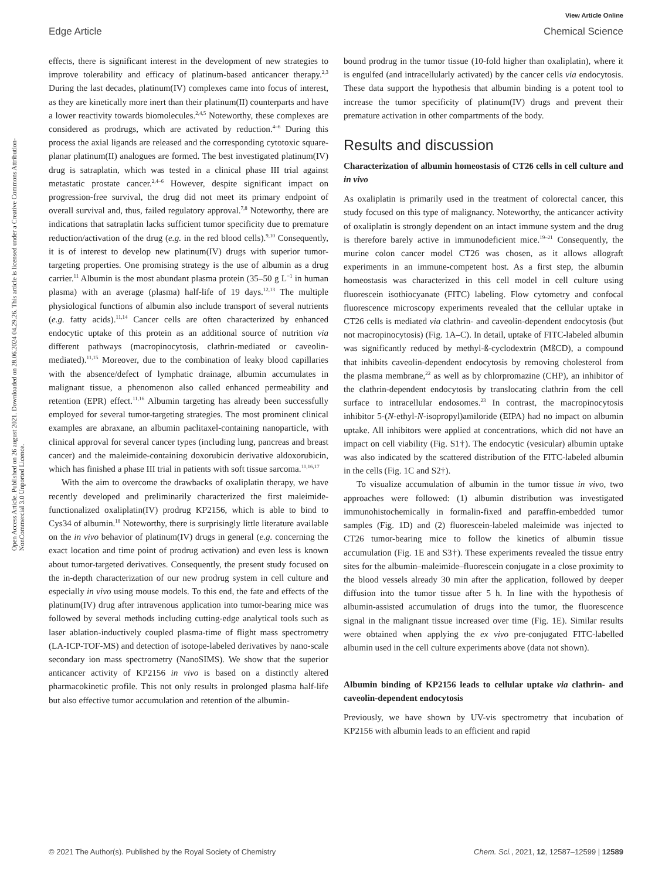View Article Online
Edge Article Chemical Science
Open Access Article. Published on 26 august 2021. Downloaded on 28.06.2024 04.29.26. This article is licensed under a Creative Commons Attribution-NonCommercial 3.0 Unported Licence.
effects, there is significant interest in the development of new strategies to improve tolerability and efficacy of platinum-based anticancer therapy.<sup>2,3</sup> During the last decades, platinum(IV) complexes came into focus of interest, as they are kinetically more inert than their platinum(II) counterparts and have a lower reactivity towards biomolecules.<sup>2,4,5</sup> Noteworthy, these complexes are considered as prodrugs, which are activated by reduction.<sup>4–6</sup> During this process the axial ligands are released and the corresponding cytotoxic square-planar platinum(II) analogues are formed. The best investigated platinum(IV) drug is satraplatin, which was tested in a clinical phase III trial against metastatic prostate cancer.<sup>2,4–6</sup> However, despite significant impact on progression-free survival, the drug did not meet its primary endpoint of overall survival and, thus, failed regulatory approval.<sup>7,8</sup> Noteworthy, there are indications that satraplatin lacks sufficient tumor specificity due to premature reduction/activation of the drug (e.g. in the red blood cells).<sup>9,10</sup> Consequently, it is of interest to develop new platinum(IV) drugs with superior tumor-targeting properties. One promising strategy is the use of albumin as a drug carrier.<sup>11</sup> Albumin is the most abundant plasma protein (35–50 g L<sup>−1</sup> in human plasma) with an average (plasma) half-life of 19 days.<sup>12,13</sup> The multiple physiological functions of albumin also include transport of several nutrients (e.g. fatty acids).<sup>11,14</sup> Cancer cells are often characterized by enhanced endocytic uptake of this protein as an additional source of nutrition via different pathways (macropinocytosis, clathrin-mediated or caveolin-mediated).<sup>11,15</sup> Moreover, due to the combination of leaky blood capillaries with the absence/defect of lymphatic drainage, albumin accumulates in malignant tissue, a phenomenon also called enhanced permeability and retention (EPR) effect.<sup>11,16</sup> Albumin targeting has already been successfully employed for several tumor-targeting strategies. The most prominent clinical examples are abraxane, an albumin paclitaxel-containing nanoparticle, with clinical approval for several cancer types (including lung, pancreas and breast cancer) and the maleimide-containing doxorubicin derivative aldoxorubicin, which has finished a phase III trial in patients with soft tissue sarcoma.<sup>11,16,17</sup>
With the aim to overcome the drawbacks of oxaliplatin therapy, we have recently developed and preliminarily characterized the first maleimide-functionalized oxaliplatin(IV) prodrug KP2156, which is able to bind to Cys34 of albumin.<sup>18</sup> Noteworthy, there is surprisingly little literature available on the in vivo behavior of platinum(IV) drugs in general (e.g. concerning the exact location and time point of prodrug activation) and even less is known about tumor-targeted derivatives. Consequently, the present study focused on the in-depth characterization of our new prodrug system in cell culture and especially in vivo using mouse models. To this end, the fate and effects of the platinum(IV) drug after intravenous application into tumor-bearing mice was followed by several methods including cutting-edge analytical tools such as laser ablation-inductively coupled plasma-time of flight mass spectrometry (LA-ICP-TOF-MS) and detection of isotope-labeled derivatives by nano-scale secondary ion mass spectrometry (NanoSIMS). We show that the superior anticancer activity of KP2156 in vivo is based on a distinctly altered pharmacokinetic profile. This not only results in prolonged plasma half-life but also effective tumor accumulation and retention of the albumin-
bound prodrug in the tumor tissue (10-fold higher than oxaliplatin), where it is engulfed (and intracellularly activated) by the cancer cells via endocytosis. These data support the hypothesis that albumin binding is a potent tool to increase the tumor specificity of platinum(IV) drugs and prevent their premature activation in other compartments of the body.
Results and discussion
Characterization of albumin homeostasis of CT26 cells in cell culture and in vivo
As oxaliplatin is primarily used in the treatment of colorectal cancer, this study focused on this type of malignancy. Noteworthy, the anticancer activity of oxaliplatin is strongly dependent on an intact immune system and the drug is therefore barely active in immunodeficient mice.<sup>19–21</sup> Consequently, the murine colon cancer model CT26 was chosen, as it allows allograft experiments in an immune-competent host. As a first step, the albumin homeostasis was characterized in this cell model in cell culture using fluorescein isothiocyanate (FITC) labeling. Flow cytometry and confocal fluorescence microscopy experiments revealed that the cellular uptake in CT26 cells is mediated via clathrin- and caveolin-dependent endocytosis (but not macropinocytosis) (Fig. 1A–C). In detail, uptake of FITC-labeled albumin was significantly reduced by methyl-ß-cyclodextrin (MßCD), a compound that inhibits caveolin-dependent endocytosis by removing cholesterol from the plasma membrane,<sup>22</sup> as well as by chlorpromazine (CHP), an inhibitor of the clathrin-dependent endocytosis by translocating clathrin from the cell surface to intracellular endosomes.<sup>23</sup> In contrast, the macropinocytosis inhibitor 5-(N-ethyl-N-isopropyl)amiloride (EIPA) had no impact on albumin uptake. All inhibitors were applied at concentrations, which did not have an impact on cell viability (Fig. S1†). The endocytic (vesicular) albumin uptake was also indicated by the scattered distribution of the FITC-labeled albumin in the cells (Fig. 1C and S2†).
To visualize accumulation of albumin in the tumor tissue in vivo, two approaches were followed: (1) albumin distribution was investigated immunohistochemically in formalin-fixed and paraffin-embedded tumor samples (Fig. 1D) and (2) fluorescein-labeled maleimide was injected to CT26 tumor-bearing mice to follow the kinetics of albumin tissue accumulation (Fig. 1E and S3†). These experiments revealed the tissue entry sites for the albumin–maleimide–fluorescein conjugate in a close proximity to the blood vessels already 30 min after the application, followed by deeper diffusion into the tumor tissue after 5 h. In line with the hypothesis of albumin-assisted accumulation of drugs into the tumor, the fluorescence signal in the malignant tissue increased over time (Fig. 1E). Similar results were obtained when applying the ex vivo pre-conjugated FITC-labelled albumin used in the cell culture experiments above (data not shown).
Albumin binding of KP2156 leads to cellular uptake via clathrin- and caveolin-dependent endocytosis
Previously, we have shown by UV-vis spectrometry that incubation of KP2156 with albumin leads to an efficient and rapid
© 2021 The Author(s). Published by the Royal Society of Chemistry Chem. Sci., 2021, 12, 12587–12599 | 12589